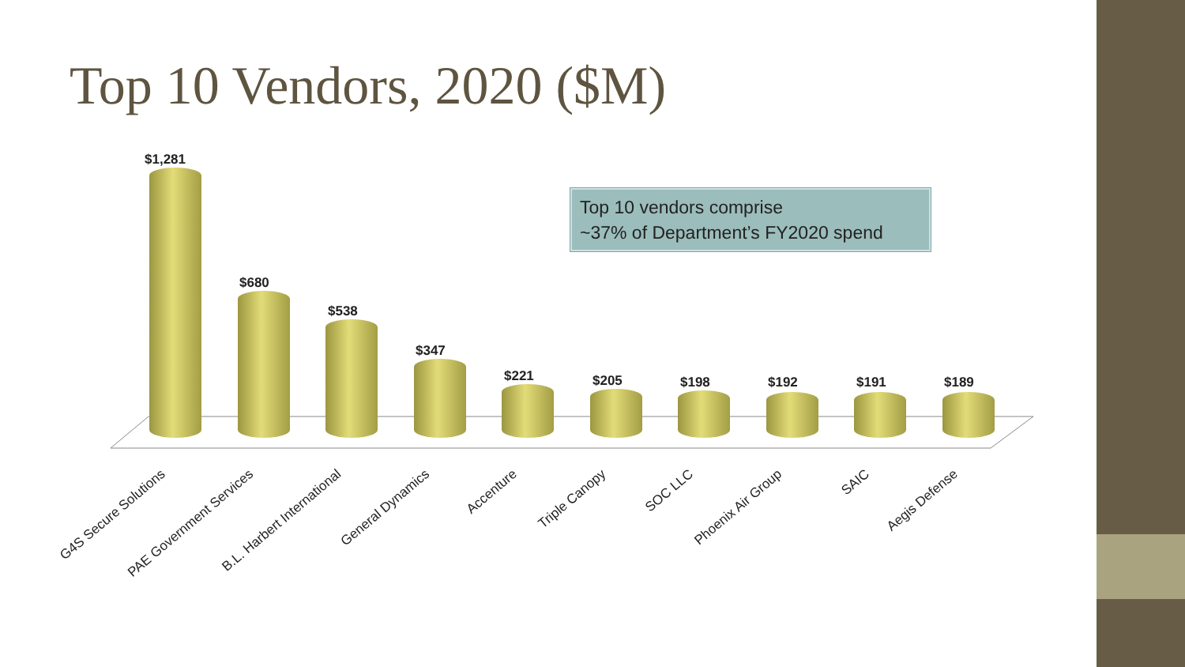Top 10 Vendors, 2020 ($M)
Top 10 vendors comprise
~37% of Department’s FY2020 spend
$1,281
$680
$538
$347
$221 $205 $198 $192 $191 $189
G4S Secure Solutions PAE Government Services B.L. Harbert International General Dynamics Accenture Triple Canopy SOC LLC Phoenix Air Group SAIC Aegis Defense